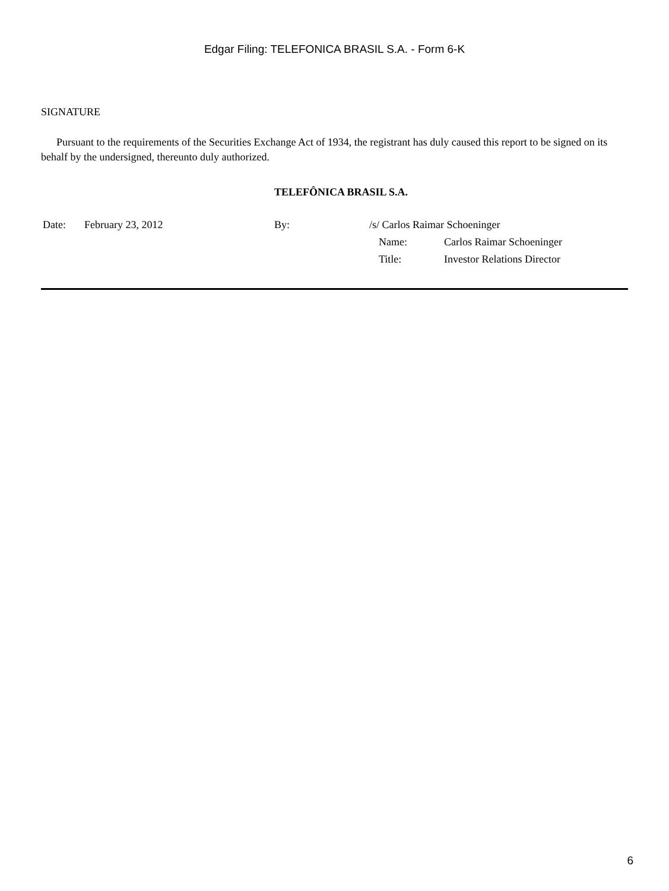Edgar Filing: TELEFONICA BRASIL S.A. - Form 6-K
SIGNATURE
Pursuant to the requirements of the Securities Exchange Act of 1934, the registrant has duly caused this report to be signed on its behalf by the undersigned, thereunto duly authorized.
TELEFÔNICA BRASIL S.A.
| Date: | February 23, 2012 | By: | /s/ Carlos Raimar Schoeninger | |
| | | | Name: | Carlos Raimar Schoeninger |
| | | | Title: | Investor Relations Director |
6